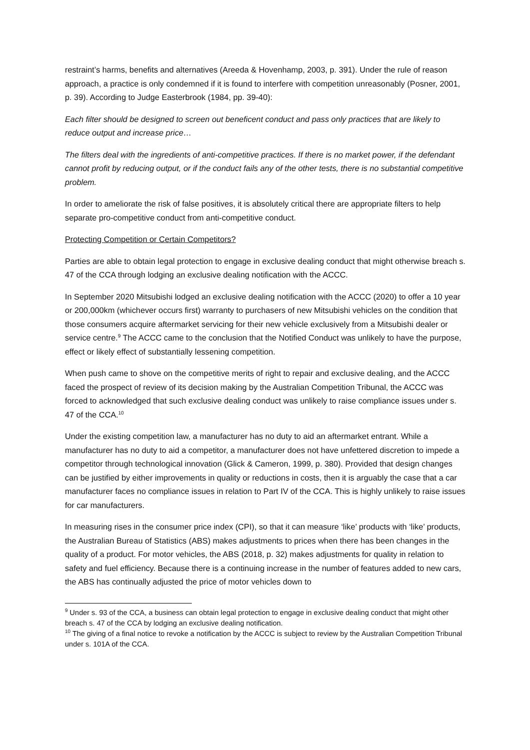restraint’s harms, benefits and alternatives (Areeda & Hovenhamp, 2003, p. 391). Under the rule of reason approach, a practice is only condemned if it is found to interfere with competition unreasonably (Posner, 2001, p. 39). According to Judge Easterbrook (1984, pp. 39-40):
Each filter should be designed to screen out beneficent conduct and pass only practices that are likely to reduce output and increase price…
The filters deal with the ingredients of anti-competitive practices. If there is no market power, if the defendant cannot profit by reducing output, or if the conduct fails any of the other tests, there is no substantial competitive problem.
In order to ameliorate the risk of false positives, it is absolutely critical there are appropriate filters to help separate pro-competitive conduct from anti-competitive conduct.
Protecting Competition or Certain Competitors?
Parties are able to obtain legal protection to engage in exclusive dealing conduct that might otherwise breach s. 47 of the CCA through lodging an exclusive dealing notification with the ACCC.
In September 2020 Mitsubishi lodged an exclusive dealing notification with the ACCC (2020) to offer a 10 year or 200,000km (whichever occurs first) warranty to purchasers of new Mitsubishi vehicles on the condition that those consumers acquire aftermarket servicing for their new vehicle exclusively from a Mitsubishi dealer or service centre.<sup>9</sup> The ACCC came to the conclusion that the Notified Conduct was unlikely to have the purpose, effect or likely effect of substantially lessening competition.
When push came to shove on the competitive merits of right to repair and exclusive dealing, and the ACCC faced the prospect of review of its decision making by the Australian Competition Tribunal, the ACCC was forced to acknowledged that such exclusive dealing conduct was unlikely to raise compliance issues under s. 47 of the CCA.<sup>10</sup>
Under the existing competition law, a manufacturer has no duty to aid an aftermarket entrant. While a manufacturer has no duty to aid a competitor, a manufacturer does not have unfettered discretion to impede a competitor through technological innovation (Glick & Cameron, 1999, p. 380). Provided that design changes can be justified by either improvements in quality or reductions in costs, then it is arguably the case that a car manufacturer faces no compliance issues in relation to Part IV of the CCA. This is highly unlikely to raise issues for car manufacturers.
In measuring rises in the consumer price index (CPI), so that it can measure ‘like’ products with ‘like’ products, the Australian Bureau of Statistics (ABS) makes adjustments to prices when there has been changes in the quality of a product. For motor vehicles, the ABS (2018, p. 32) makes adjustments for quality in relation to safety and fuel efficiency. Because there is a continuing increase in the number of features added to new cars, the ABS has continually adjusted the price of motor vehicles down to
<sup>9</sup> Under s. 93 of the CCA, a business can obtain legal protection to engage in exclusive dealing conduct that might other breach s. 47 of the CCA by lodging an exclusive dealing notification.
<sup>10</sup> The giving of a final notice to revoke a notification by the ACCC is subject to review by the Australian Competition Tribunal under s. 101A of the CCA.